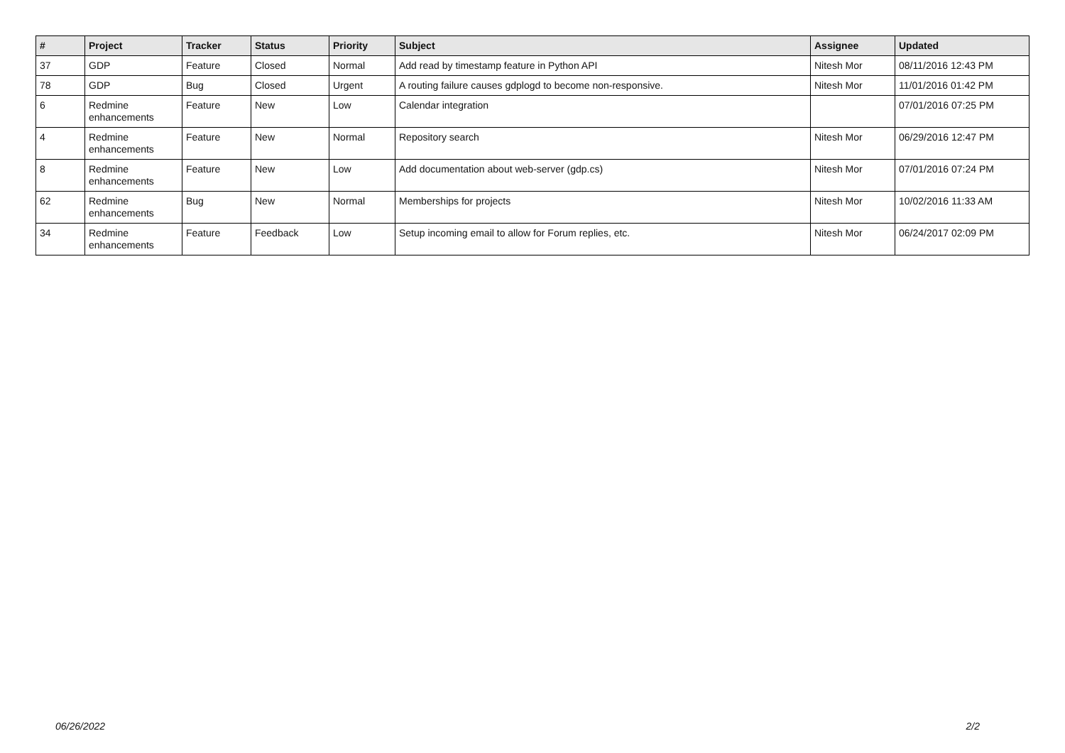| # | Project | Tracker | Status | Priority | Subject | Assignee | Updated |
| --- | --- | --- | --- | --- | --- | --- | --- |
| 37 | GDP | Feature | Closed | Normal | Add read by timestamp feature in Python API | Nitesh Mor | 08/11/2016 12:43 PM |
| 78 | GDP | Bug | Closed | Urgent | A routing failure causes gdplogd to become non-responsive. | Nitesh Mor | 11/01/2016 01:42 PM |
| 6 | Redmine enhancements | Feature | New | Low | Calendar integration | | 07/01/2016 07:25 PM |
| 4 | Redmine enhancements | Feature | New | Normal | Repository search | Nitesh Mor | 06/29/2016 12:47 PM |
| 8 | Redmine enhancements | Feature | New | Low | Add documentation about web-server (gdp.cs) | Nitesh Mor | 07/01/2016 07:24 PM |
| 62 | Redmine enhancements | Bug | New | Normal | Memberships for projects | Nitesh Mor | 10/02/2016 11:33 AM |
| 34 | Redmine enhancements | Feature | Feedback | Low | Setup incoming email to allow for Forum replies, etc. | Nitesh Mor | 06/24/2017 02:09 PM |
06/26/2022 2/2